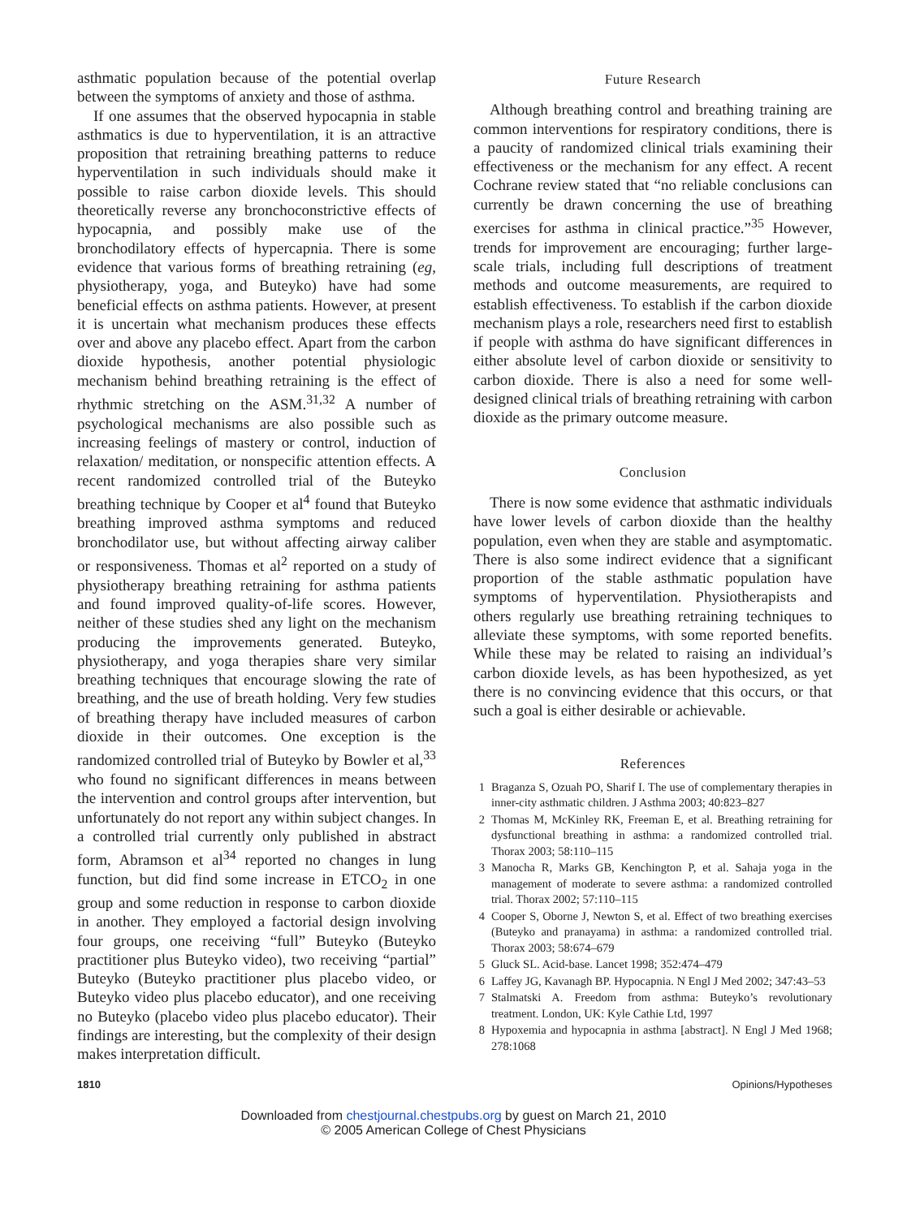asthmatic population because of the potential overlap between the symptoms of anxiety and those of asthma.
If one assumes that the observed hypocapnia in stable asthmatics is due to hyperventilation, it is an attractive proposition that retraining breathing patterns to reduce hyperventilation in such individuals should make it possible to raise carbon dioxide levels. This should theoretically reverse any bronchoconstrictive effects of hypocapnia, and possibly make use of the bronchodilatory effects of hypercapnia. There is some evidence that various forms of breathing retraining (eg, physiotherapy, yoga, and Buteyko) have had some beneficial effects on asthma patients. However, at present it is uncertain what mechanism produces these effects over and above any placebo effect. Apart from the carbon dioxide hypothesis, another potential physiologic mechanism behind breathing retraining is the effect of rhythmic stretching on the ASM.<sup>31,32</sup> A number of psychological mechanisms are also possible such as increasing feelings of mastery or control, induction of relaxation/ meditation, or nonspecific attention effects. A recent randomized controlled trial of the Buteyko breathing technique by Cooper et al<sup>4</sup> found that Buteyko breathing improved asthma symptoms and reduced bronchodilator use, but without affecting airway caliber or responsiveness. Thomas et al<sup>2</sup> reported on a study of physiotherapy breathing retraining for asthma patients and found improved quality-of-life scores. However, neither of these studies shed any light on the mechanism producing the improvements generated. Buteyko, physiotherapy, and yoga therapies share very similar breathing techniques that encourage slowing the rate of breathing, and the use of breath holding. Very few studies of breathing therapy have included measures of carbon dioxide in their outcomes. One exception is the randomized controlled trial of Buteyko by Bowler et al,<sup>33</sup> who found no significant differences in means between the intervention and control groups after intervention, but unfortunately do not report any within subject changes. In a controlled trial currently only published in abstract form, Abramson et al<sup>34</sup> reported no changes in lung function, but did find some increase in ETCO<sub>2</sub> in one group and some reduction in response to carbon dioxide in another. They employed a factorial design involving four groups, one receiving “full” Buteyko (Buteyko practitioner plus Buteyko video), two receiving “partial” Buteyko (Buteyko practitioner plus placebo video, or Buteyko video plus placebo educator), and one receiving no Buteyko (placebo video plus placebo educator). Their findings are interesting, but the complexity of their design makes interpretation difficult.
Future Research
Although breathing control and breathing training are common interventions for respiratory conditions, there is a paucity of randomized clinical trials examining their effectiveness or the mechanism for any effect. A recent Cochrane review stated that “no reliable conclusions can currently be drawn concerning the use of breathing exercises for asthma in clinical practice.”<sup>35</sup> However, trends for improvement are encouraging; further large-scale trials, including full descriptions of treatment methods and outcome measurements, are required to establish effectiveness. To establish if the carbon dioxide mechanism plays a role, researchers need first to establish if people with asthma do have significant differences in either absolute level of carbon dioxide or sensitivity to carbon dioxide. There is also a need for some well-designed clinical trials of breathing retraining with carbon dioxide as the primary outcome measure.
Conclusion
There is now some evidence that asthmatic individuals have lower levels of carbon dioxide than the healthy population, even when they are stable and asymptomatic. There is also some indirect evidence that a significant proportion of the stable asthmatic population have symptoms of hyperventilation. Physiotherapists and others regularly use breathing retraining techniques to alleviate these symptoms, with some reported benefits. While these may be related to raising an individual’s carbon dioxide levels, as has been hypothesized, as yet there is no convincing evidence that this occurs, or that such a goal is either desirable or achievable.
References
1 Braganza S, Ozuah PO, Sharif I. The use of complementary therapies in inner-city asthmatic children. J Asthma 2003; 40:823–827
2 Thomas M, McKinley RK, Freeman E, et al. Breathing retraining for dysfunctional breathing in asthma: a randomized controlled trial. Thorax 2003; 58:110–115
3 Manocha R, Marks GB, Kenchington P, et al. Sahaja yoga in the management of moderate to severe asthma: a randomized controlled trial. Thorax 2002; 57:110–115
4 Cooper S, Oborne J, Newton S, et al. Effect of two breathing exercises (Buteyko and pranayama) in asthma: a randomized controlled trial. Thorax 2003; 58:674–679
5 Gluck SL. Acid-base. Lancet 1998; 352:474–479
6 Laffey JG, Kavanagh BP. Hypocapnia. N Engl J Med 2002; 347:43–53
7 Stalmatski A. Freedom from asthma: Buteyko’s revolutionary treatment. London, UK: Kyle Cathie Ltd, 1997
8 Hypoxemia and hypocapnia in asthma [abstract]. N Engl J Med 1968; 278:1068
1810 Opinions/Hypotheses
Downloaded from chestjournal.chestpubs.org by guest on March 21, 2010
© 2005 American College of Chest Physicians